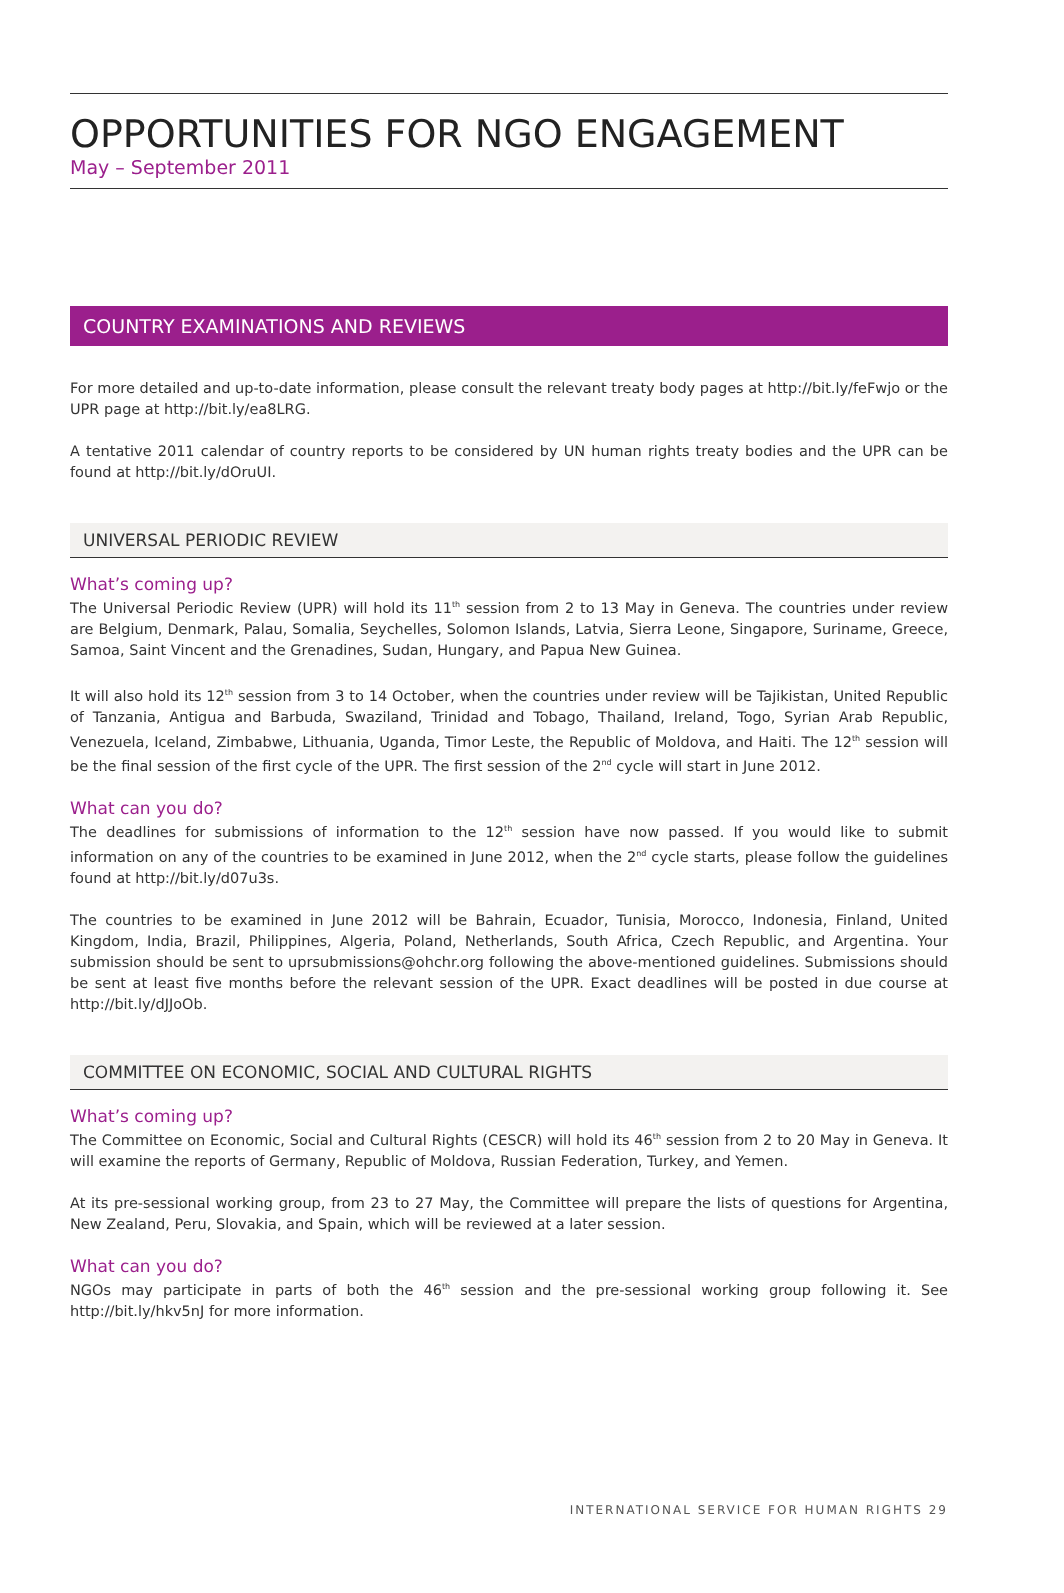OPPORTUNITIES FOR NGO ENGAGEMENT
May – September 2011
COUNTRY EXAMINATIONS AND REVIEWS
For more detailed and up-to-date information, please consult the relevant treaty body pages at http://bit.ly/feFwjo or the UPR page at http://bit.ly/ea8LRG.
A tentative 2011 calendar of country reports to be considered by UN human rights treaty bodies and the UPR can be found at http://bit.ly/dOruUI.
UNIVERSAL PERIODIC REVIEW
What’s coming up?
The Universal Periodic Review (UPR) will hold its 11<sup>th</sup> session from 2 to 13 May in Geneva. The countries under review are Belgium, Denmark, Palau, Somalia, Seychelles, Solomon Islands, Latvia, Sierra Leone, Singapore, Suriname, Greece, Samoa, Saint Vincent and the Grenadines, Sudan, Hungary, and Papua New Guinea.
It will also hold its 12<sup>th</sup> session from 3 to 14 October, when the countries under review will be Tajikistan, United Republic of Tanzania, Antigua and Barbuda, Swaziland, Trinidad and Tobago, Thailand, Ireland, Togo, Syrian Arab Republic, Venezuela, Iceland, Zimbabwe, Lithuania, Uganda, Timor Leste, the Republic of Moldova, and Haiti. The 12<sup>th</sup> session will be the final session of the first cycle of the UPR. The first session of the 2<sup>nd</sup> cycle will start in June 2012.
What can you do?
The deadlines for submissions of information to the 12<sup>th</sup> session have now passed. If you would like to submit information on any of the countries to be examined in June 2012, when the 2<sup>nd</sup> cycle starts, please follow the guidelines found at http://bit.ly/d07u3s.
The countries to be examined in June 2012 will be Bahrain, Ecuador, Tunisia, Morocco, Indonesia, Finland, United Kingdom, India, Brazil, Philippines, Algeria, Poland, Netherlands, South Africa, Czech Republic, and Argentina. Your submission should be sent to uprsubmissions@ohchr.org following the above-mentioned guidelines. Submissions should be sent at least five months before the relevant session of the UPR. Exact deadlines will be posted in due course at http://bit.ly/dJJoOb.
COMMITTEE ON ECONOMIC, SOCIAL AND CULTURAL RIGHTS
What’s coming up?
The Committee on Economic, Social and Cultural Rights (CESCR) will hold its 46<sup>th</sup> session from 2 to 20 May in Geneva. It will examine the reports of Germany, Republic of Moldova, Russian Federation, Turkey, and Yemen.
At its pre-sessional working group, from 23 to 27 May, the Committee will prepare the lists of questions for Argentina, New Zealand, Peru, Slovakia, and Spain, which will be reviewed at a later session.
What can you do?
NGOs may participate in parts of both the 46<sup>th</sup> session and the pre-sessional working group following it. See http://bit.ly/hkv5nJ for more information.
INTERNATIONAL SERVICE FOR HUMAN RIGHTS 29